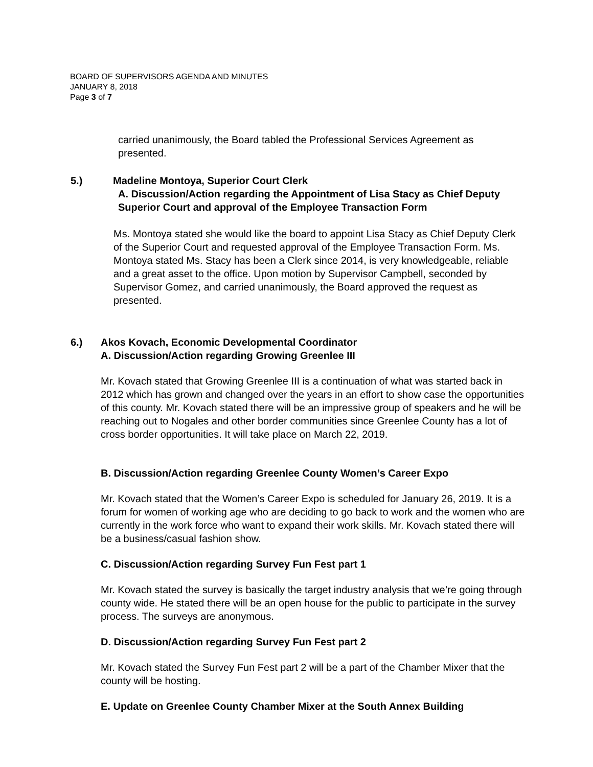BOARD OF SUPERVISORS AGENDA AND MINUTES
JANUARY 8, 2018
Page 3 of 7
carried unanimously, the Board tabled the Professional Services Agreement as presented.
5.) Madeline Montoya, Superior Court Clerk
A. Discussion/Action regarding the Appointment of Lisa Stacy as Chief Deputy Superior Court and approval of the Employee Transaction Form
Ms. Montoya stated she would like the board to appoint Lisa Stacy as Chief Deputy Clerk of the Superior Court and requested approval of the Employee Transaction Form. Ms. Montoya stated Ms. Stacy has been a Clerk since 2014, is very knowledgeable, reliable and a great asset to the office. Upon motion by Supervisor Campbell, seconded by Supervisor Gomez, and carried unanimously, the Board approved the request as presented.
6.) Akos Kovach, Economic Developmental Coordinator
A. Discussion/Action regarding Growing Greenlee III
Mr. Kovach stated that Growing Greenlee III is a continuation of what was started back in 2012 which has grown and changed over the years in an effort to show case the opportunities of this county. Mr. Kovach stated there will be an impressive group of speakers and he will be reaching out to Nogales and other border communities since Greenlee County has a lot of cross border opportunities. It will take place on March 22, 2019.
B. Discussion/Action regarding Greenlee County Women’s Career Expo
Mr. Kovach stated that the Women’s Career Expo is scheduled for January 26, 2019. It is a forum for women of working age who are deciding to go back to work and the women who are currently in the work force who want to expand their work skills. Mr. Kovach stated there will be a business/casual fashion show.
C. Discussion/Action regarding Survey Fun Fest part 1
Mr. Kovach stated the survey is basically the target industry analysis that we’re going through county wide. He stated there will be an open house for the public to participate in the survey process. The surveys are anonymous.
D. Discussion/Action regarding Survey Fun Fest part 2
Mr. Kovach stated the Survey Fun Fest part 2 will be a part of the Chamber Mixer that the county will be hosting.
E. Update on Greenlee County Chamber Mixer at the South Annex Building